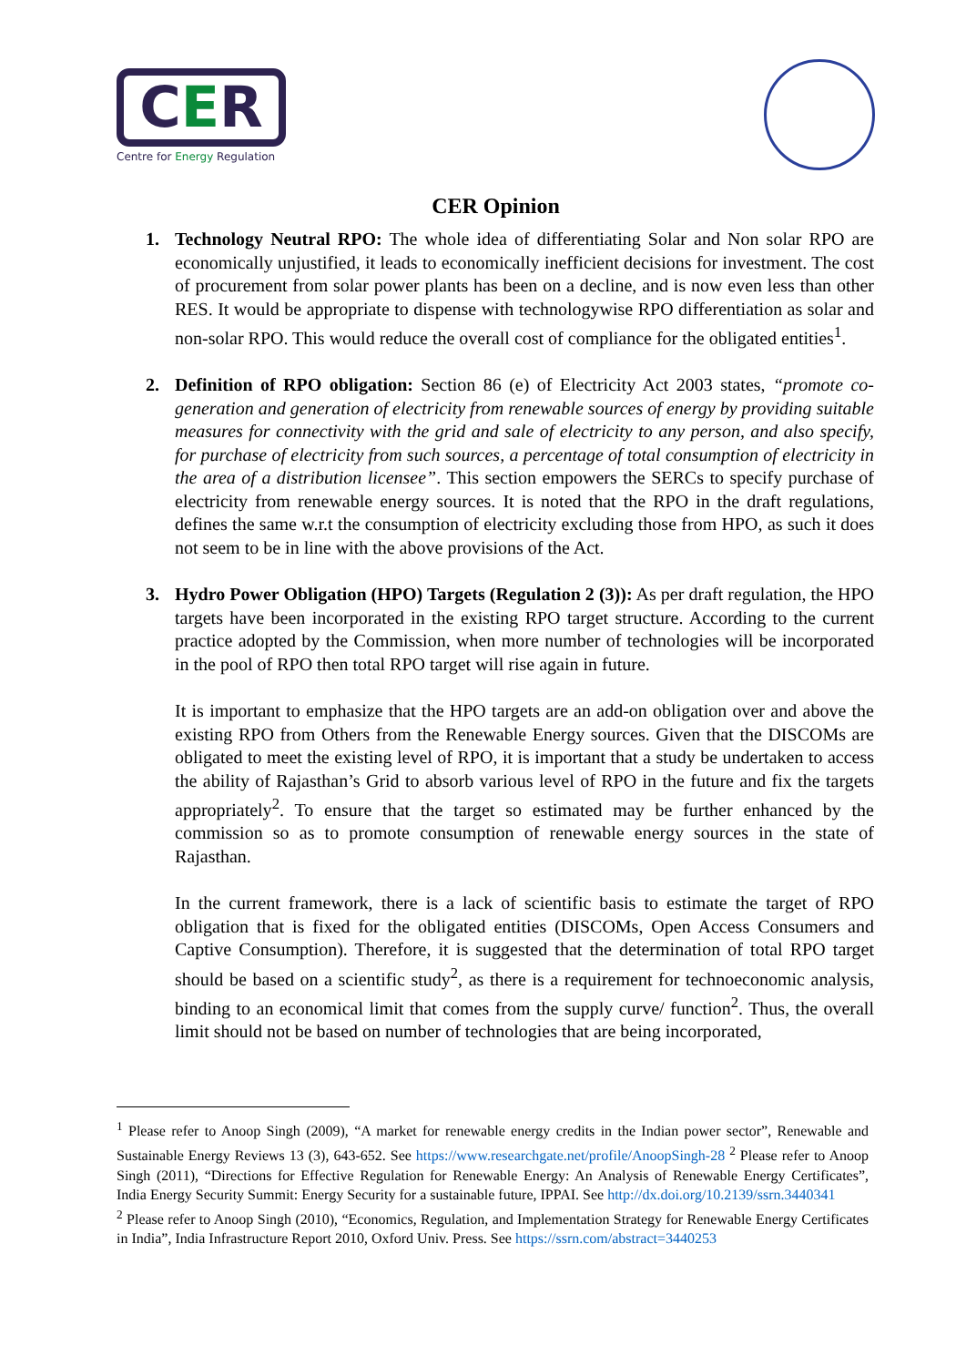CER
Centre for Energy Regulation
CER Opinion
1. Technology Neutral RPO: The whole idea of differentiating Solar and Non solar RPO are economically unjustified, it leads to economically inefficient decisions for investment. The cost of procurement from solar power plants has been on a decline, and is now even less than other RES. It would be appropriate to dispense with technologywise RPO differentiation as solar and non-solar RPO. This would reduce the overall cost of compliance for the obligated entities<sup>1</sup>.
2. Definition of RPO obligation: Section 86 (e) of Electricity Act 2003 states, “promote co-generation and generation of electricity from renewable sources of energy by providing suitable measures for connectivity with the grid and sale of electricity to any person, and also specify, for purchase of electricity from such sources, a percentage of total consumption of electricity in the area of a distribution licensee”. This section empowers the SERCs to specify purchase of electricity from renewable energy sources. It is noted that the RPO in the draft regulations, defines the same w.r.t the consumption of electricity excluding those from HPO, as such it does not seem to be in line with the above provisions of the Act.
3. Hydro Power Obligation (HPO) Targets (Regulation 2 (3)): As per draft regulation, the HPO targets have been incorporated in the existing RPO target structure. According to the current practice adopted by the Commission, when more number of technologies will be incorporated in the pool of RPO then total RPO target will rise again in future.
It is important to emphasize that the HPO targets are an add-on obligation over and above the existing RPO from Others from the Renewable Energy sources. Given that the DISCOMs are obligated to meet the existing level of RPO, it is important that a study be undertaken to access the ability of Rajasthan’s Grid to absorb various level of RPO in the future and fix the targets appropriately<sup>2</sup>. To ensure that the target so estimated may be further enhanced by the commission so as to promote consumption of renewable energy sources in the state of Rajasthan.
In the current framework, there is a lack of scientific basis to estimate the target of RPO obligation that is fixed for the obligated entities (DISCOMs, Open Access Consumers and Captive Consumption). Therefore, it is suggested that the determination of total RPO target should be based on a scientific study<sup>2</sup>, as there is a requirement for technoeconomic analysis, binding to an economical limit that comes from the supply curve/ function<sup>2</sup>. Thus, the overall limit should not be based on number of technologies that are being incorporated,
<sup>1</sup> Please refer to Anoop Singh (2009), “A market for renewable energy credits in the Indian power sector”, Renewable and Sustainable Energy Reviews 13 (3), 643-652. See https://www.researchgate.net/profile/AnoopSingh-28 <sup>2</sup> Please refer to Anoop Singh (2011), “Directions for Effective Regulation for Renewable Energy: An Analysis of Renewable Energy Certificates”, India Energy Security Summit: Energy Security for a sustainable future, IPPAI. See http://dx.doi.org/10.2139/ssrn.3440341
<sup>2</sup> Please refer to Anoop Singh (2010), “Economics, Regulation, and Implementation Strategy for Renewable Energy Certificates in India”, India Infrastructure Report 2010, Oxford Univ. Press. See https://ssrn.com/abstract=3440253